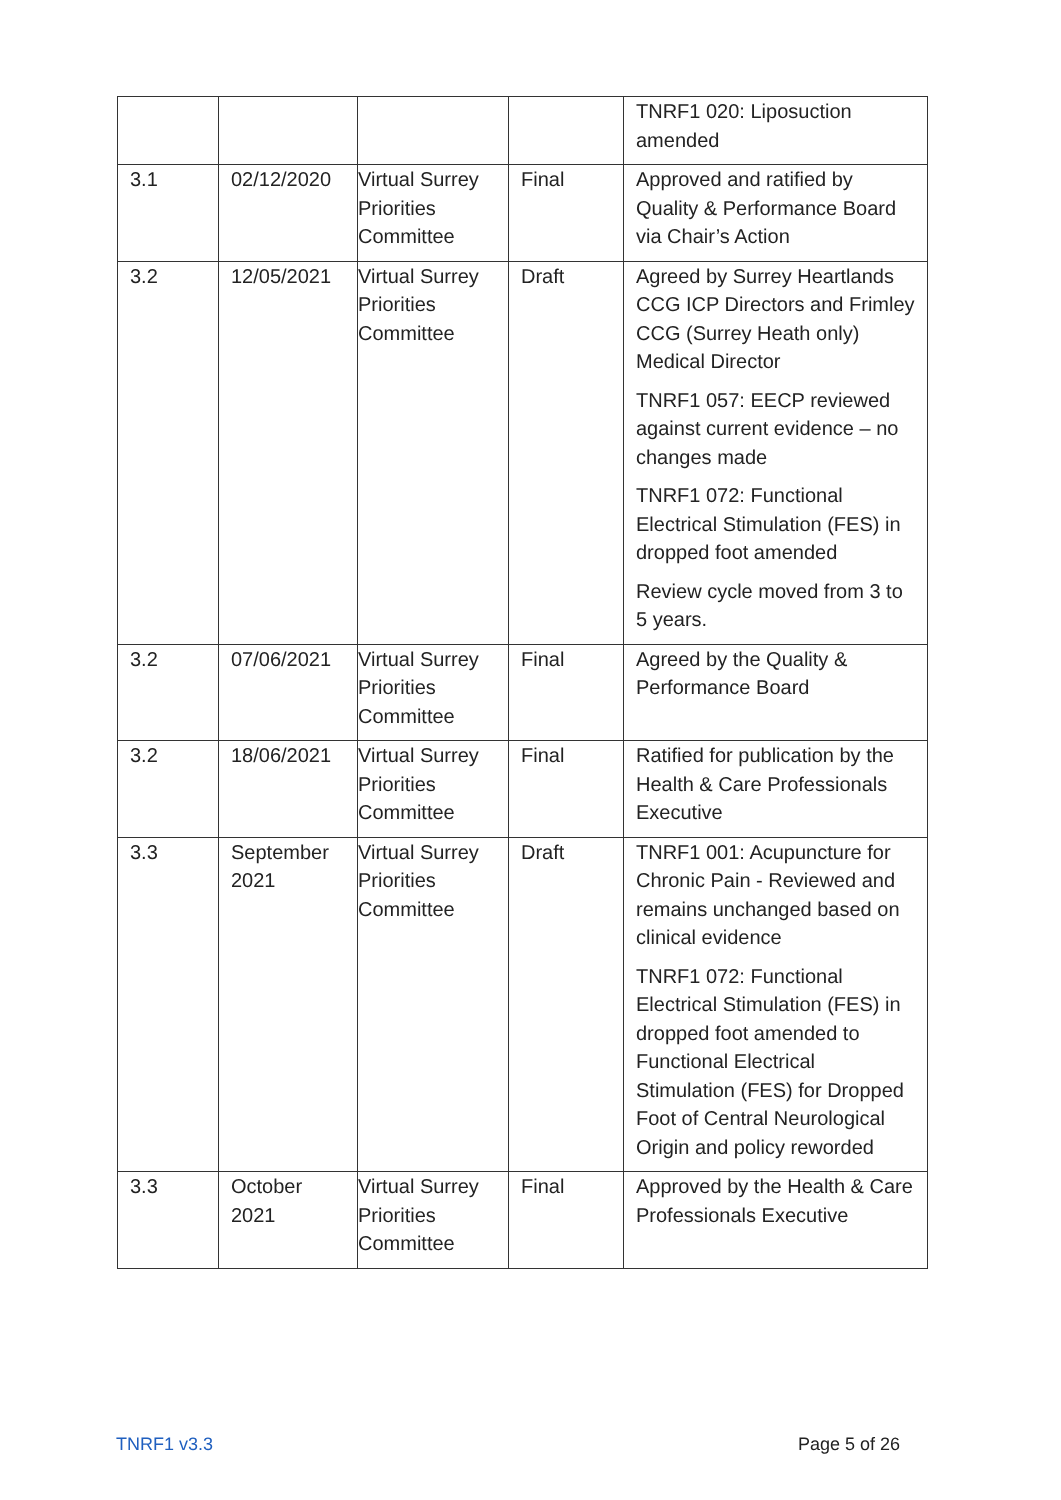| | | | | TNRF1 020: Liposuction amended |
| 3.1 | 02/12/2020 | Virtual Surrey Priorities Committee | Final | Approved and ratified by Quality & Performance Board via Chair’s Action |
| 3.2 | 12/05/2021 | Virtual Surrey Priorities Committee | Draft | Agreed by Surrey Heartlands CCG ICP Directors and Frimley CCG (Surrey Heath only) Medical Director TNRF1 057: EECP reviewed against current evidence – no changes made TNRF1 072: Functional Electrical Stimulation (FES) in dropped foot amended Review cycle moved from 3 to 5 years. |
| 3.2 | 07/06/2021 | Virtual Surrey Priorities Committee | Final | Agreed by the Quality & Performance Board |
| 3.2 | 18/06/2021 | Virtual Surrey Priorities Committee | Final | Ratified for publication by the Health & Care Professionals Executive |
| 3.3 | September 2021 | Virtual Surrey Priorities Committee | Draft | TNRF1 001: Acupuncture for Chronic Pain - Reviewed and remains unchanged based on clinical evidence TNRF1 072: Functional Electrical Stimulation (FES) in dropped foot amended to Functional Electrical Stimulation (FES) for Dropped Foot of Central Neurological Origin and policy reworded |
| 3.3 | October 2021 | Virtual Surrey Priorities Committee | Final | Approved by the Health & Care Professionals Executive |
TNRF1 v3.3 Page 5 of 26